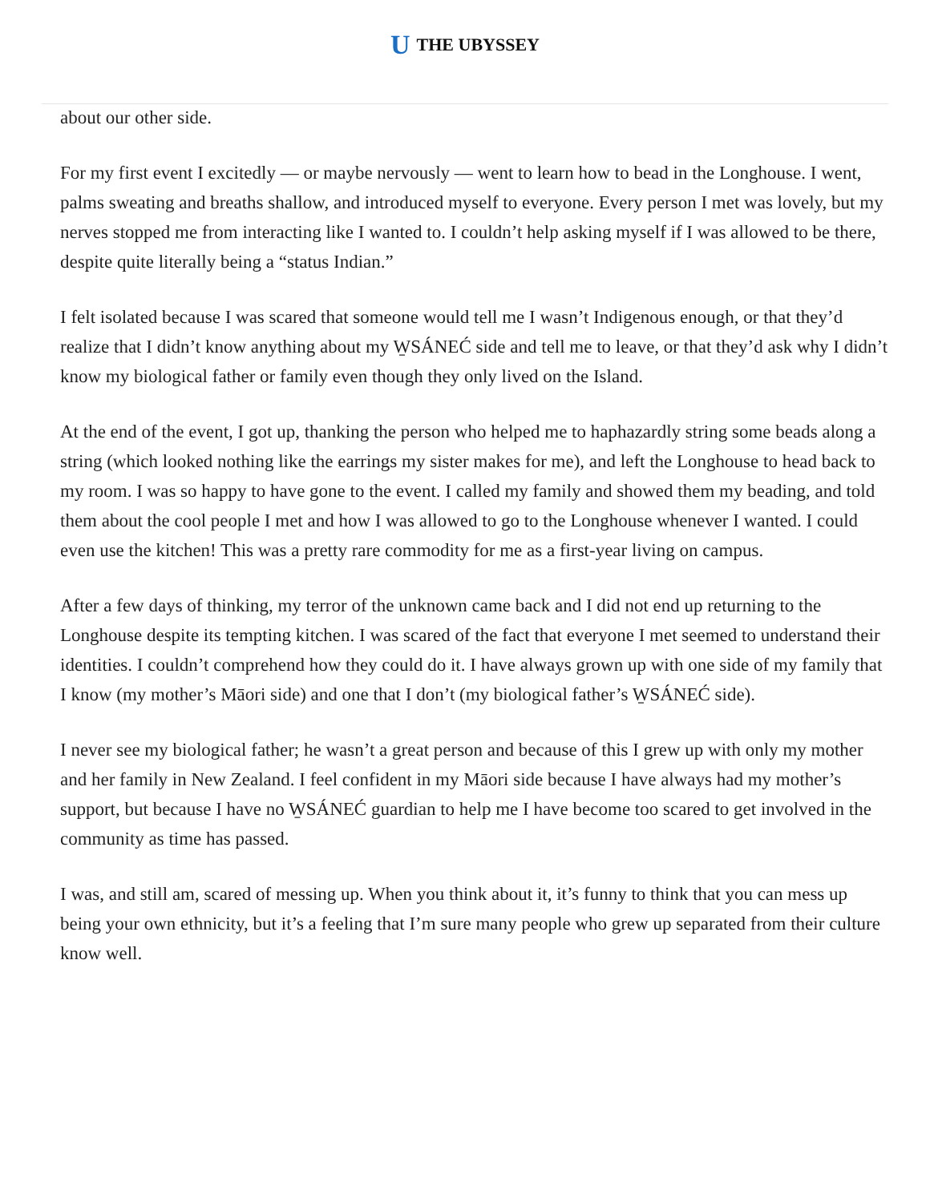U THE UBYSSEY
about our other side.
For my first event I excitedly — or maybe nervously — went to learn how to bead in the Longhouse. I went, palms sweating and breaths shallow, and introduced myself to everyone. Every person I met was lovely, but my nerves stopped me from interacting like I wanted to. I couldn’t help asking myself if I was allowed to be there, despite quite literally being a “status Indian.”
I felt isolated because I was scared that someone would tell me I wasn’t Indigenous enough, or that they’d realize that I didn’t know anything about my W̱SÁNEĆ side and tell me to leave, or that they’d ask why I didn’t know my biological father or family even though they only lived on the Island.
At the end of the event, I got up, thanking the person who helped me to haphazardly string some beads along a string (which looked nothing like the earrings my sister makes for me), and left the Longhouse to head back to my room. I was so happy to have gone to the event. I called my family and showed them my beading, and told them about the cool people I met and how I was allowed to go to the Longhouse whenever I wanted. I could even use the kitchen! This was a pretty rare commodity for me as a first-year living on campus.
After a few days of thinking, my terror of the unknown came back and I did not end up returning to the Longhouse despite its tempting kitchen. I was scared of the fact that everyone I met seemed to understand their identities. I couldn’t comprehend how they could do it. I have always grown up with one side of my family that I know (my mother’s Māori side) and one that I don’t (my biological father’s W̱SÁNEĆ side).
I never see my biological father; he wasn’t a great person and because of this I grew up with only my mother and her family in New Zealand. I feel confident in my Māori side because I have always had my mother’s support, but because I have no W̱SÁNEĆ guardian to help me I have become too scared to get involved in the community as time has passed.
I was, and still am, scared of messing up. When you think about it, it’s funny to think that you can mess up being your own ethnicity, but it’s a feeling that I’m sure many people who grew up separated from their culture know well.